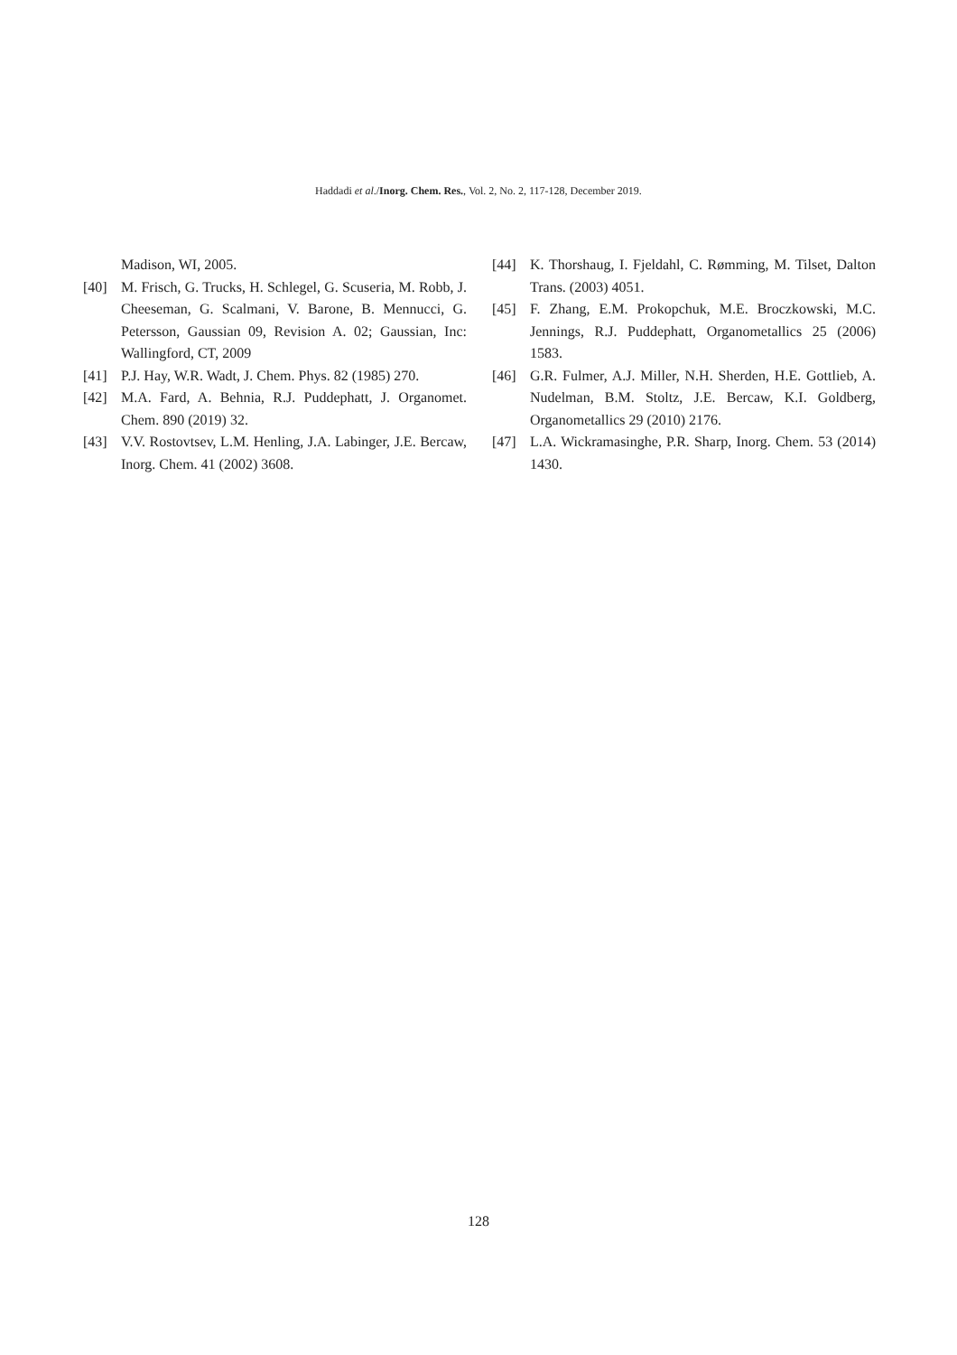Haddadi et al./Inorg. Chem. Res., Vol. 2, No. 2, 117-128, December 2019.
Madison, WI, 2005.
[40] M. Frisch, G. Trucks, H. Schlegel, G. Scuseria, M. Robb, J. Cheeseman, G. Scalmani, V. Barone, B. Mennucci, G. Petersson, Gaussian 09, Revision A. 02; Gaussian, Inc: Wallingford, CT, 2009
[41] P.J. Hay, W.R. Wadt, J. Chem. Phys. 82 (1985) 270.
[42] M.A. Fard, A. Behnia, R.J. Puddephatt, J. Organomet. Chem. 890 (2019) 32.
[43] V.V. Rostovtsev, L.M. Henling, J.A. Labinger, J.E. Bercaw, Inorg. Chem. 41 (2002) 3608.
[44] K. Thorshaug, I. Fjeldahl, C. Rømming, M. Tilset, Dalton Trans. (2003) 4051.
[45] F. Zhang, E.M. Prokopchuk, M.E. Broczkowski, M.C. Jennings, R.J. Puddephatt, Organometallics 25 (2006) 1583.
[46] G.R. Fulmer, A.J. Miller, N.H. Sherden, H.E. Gottlieb, A. Nudelman, B.M. Stoltz, J.E. Bercaw, K.I. Goldberg, Organometallics 29 (2010) 2176.
[47] L.A. Wickramasinghe, P.R. Sharp, Inorg. Chem. 53 (2014) 1430.
128